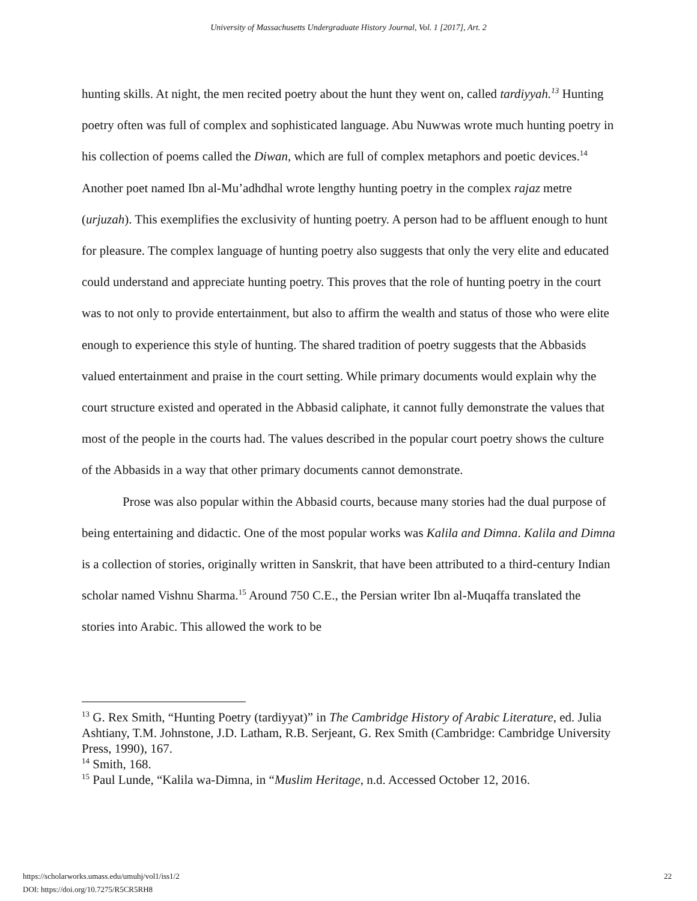University of Massachusetts Undergraduate History Journal, Vol. 1 [2017], Art. 2
hunting skills. At night, the men recited poetry about the hunt they went on, called tardiyyah.<sup>13</sup> Hunting poetry often was full of complex and sophisticated language. Abu Nuwwas wrote much hunting poetry in his collection of poems called the Diwan, which are full of complex metaphors and poetic devices.<sup>14</sup> Another poet named Ibn al-Mu’adhdhal wrote lengthy hunting poetry in the complex rajaz metre (urjuzah). This exemplifies the exclusivity of hunting poetry. A person had to be affluent enough to hunt for pleasure. The complex language of hunting poetry also suggests that only the very elite and educated could understand and appreciate hunting poetry. This proves that the role of hunting poetry in the court was to not only to provide entertainment, but also to affirm the wealth and status of those who were elite enough to experience this style of hunting. The shared tradition of poetry suggests that the Abbasids valued entertainment and praise in the court setting. While primary documents would explain why the court structure existed and operated in the Abbasid caliphate, it cannot fully demonstrate the values that most of the people in the courts had. The values described in the popular court poetry shows the culture of the Abbasids in a way that other primary documents cannot demonstrate.
Prose was also popular within the Abbasid courts, because many stories had the dual purpose of being entertaining and didactic. One of the most popular works was Kalila and Dimna. Kalila and Dimna is a collection of stories, originally written in Sanskrit, that have been attributed to a third-century Indian scholar named Vishnu Sharma.<sup>15</sup> Around 750 C.E., the Persian writer Ibn al-Muqaffa translated the stories into Arabic. This allowed the work to be
<sup>13</sup> G. Rex Smith, “Hunting Poetry (tardiyyat)” in The Cambridge History of Arabic Literature, ed. Julia Ashtiany, T.M. Johnstone, J.D. Latham, R.B. Serjeant, G. Rex Smith (Cambridge: Cambridge University Press, 1990), 167.
<sup>14</sup> Smith, 168.
<sup>15</sup> Paul Lunde, “Kalila wa-Dimna, in “Muslim Heritage, n.d. Accessed October 12, 2016.
https://scholarworks.umass.edu/umuhj/vol1/iss1/2
DOI: https://doi.org/10.7275/R5CR5RH8
22